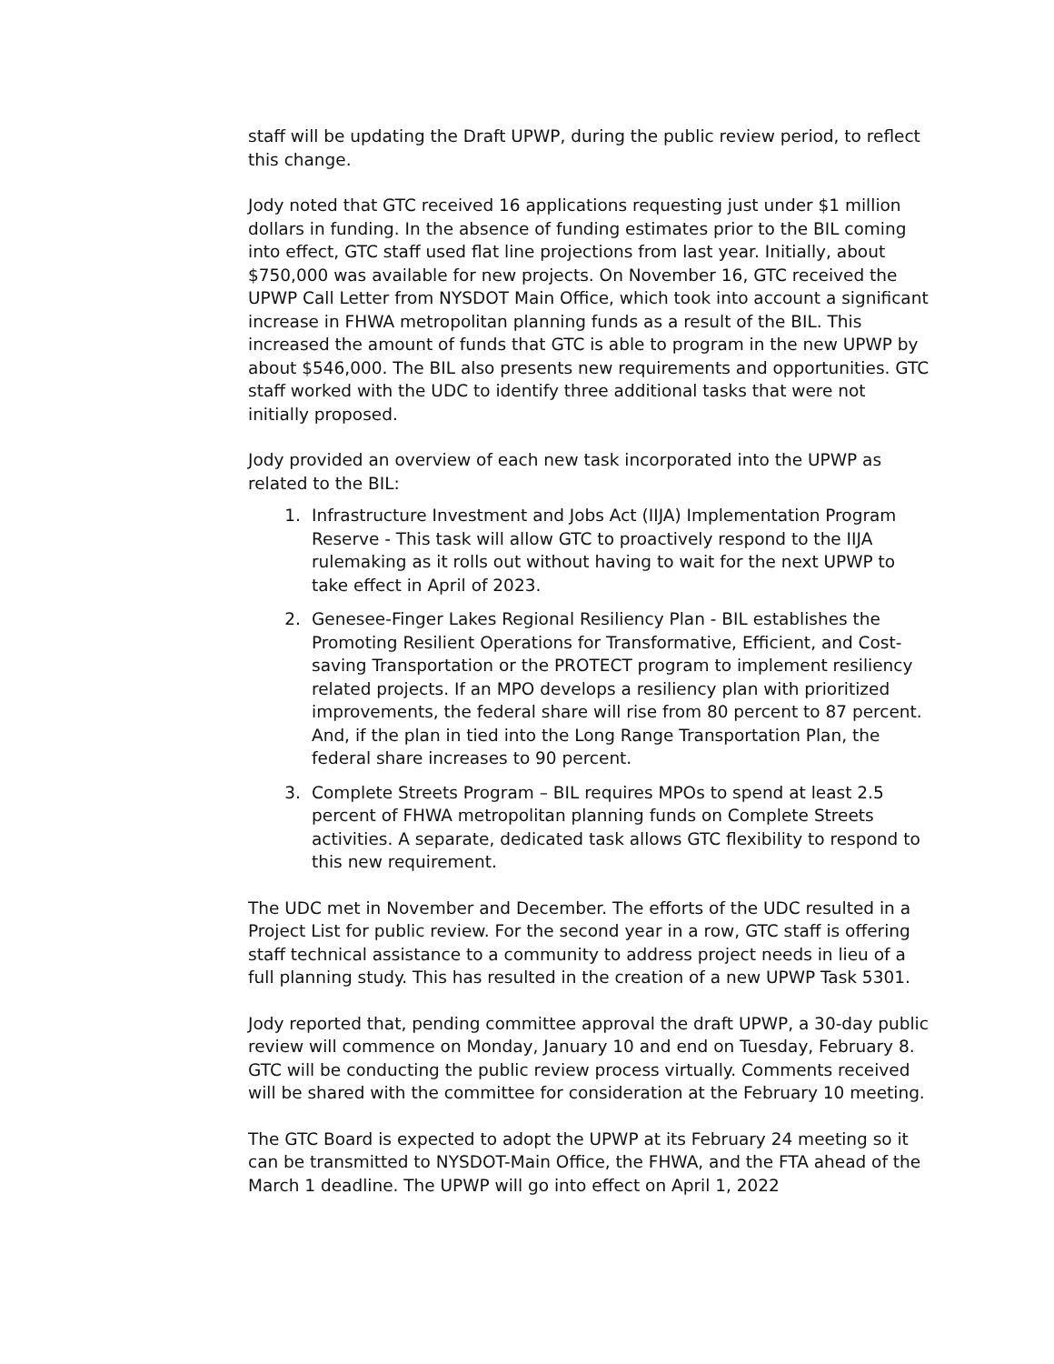staff will be updating the Draft UPWP, during the public review period, to reflect this change.
Jody noted that GTC received 16 applications requesting just under $1 million dollars in funding. In the absence of funding estimates prior to the BIL coming into effect, GTC staff used flat line projections from last year. Initially, about $750,000 was available for new projects. On November 16, GTC received the UPWP Call Letter from NYSDOT Main Office, which took into account a significant increase in FHWA metropolitan planning funds as a result of the BIL. This increased the amount of funds that GTC is able to program in the new UPWP by about $546,000. The BIL also presents new requirements and opportunities. GTC staff worked with the UDC to identify three additional tasks that were not initially proposed.
Jody provided an overview of each new task incorporated into the UPWP as related to the BIL:
1. Infrastructure Investment and Jobs Act (IIJA) Implementation Program Reserve - This task will allow GTC to proactively respond to the IIJA rulemaking as it rolls out without having to wait for the next UPWP to take effect in April of 2023.
2. Genesee-Finger Lakes Regional Resiliency Plan - BIL establishes the Promoting Resilient Operations for Transformative, Efficient, and Cost-saving Transportation or the PROTECT program to implement resiliency related projects. If an MPO develops a resiliency plan with prioritized improvements, the federal share will rise from 80 percent to 87 percent. And, if the plan in tied into the Long Range Transportation Plan, the federal share increases to 90 percent.
3. Complete Streets Program – BIL requires MPOs to spend at least 2.5 percent of FHWA metropolitan planning funds on Complete Streets activities. A separate, dedicated task allows GTC flexibility to respond to this new requirement.
The UDC met in November and December. The efforts of the UDC resulted in a Project List for public review. For the second year in a row, GTC staff is offering staff technical assistance to a community to address project needs in lieu of a full planning study. This has resulted in the creation of a new UPWP Task 5301.
Jody reported that, pending committee approval the draft UPWP, a 30-day public review will commence on Monday, January 10 and end on Tuesday, February 8. GTC will be conducting the public review process virtually. Comments received will be shared with the committee for consideration at the February 10 meeting.
The GTC Board is expected to adopt the UPWP at its February 24 meeting so it can be transmitted to NYSDOT-Main Office, the FHWA, and the FTA ahead of the March 1 deadline. The UPWP will go into effect on April 1, 2022